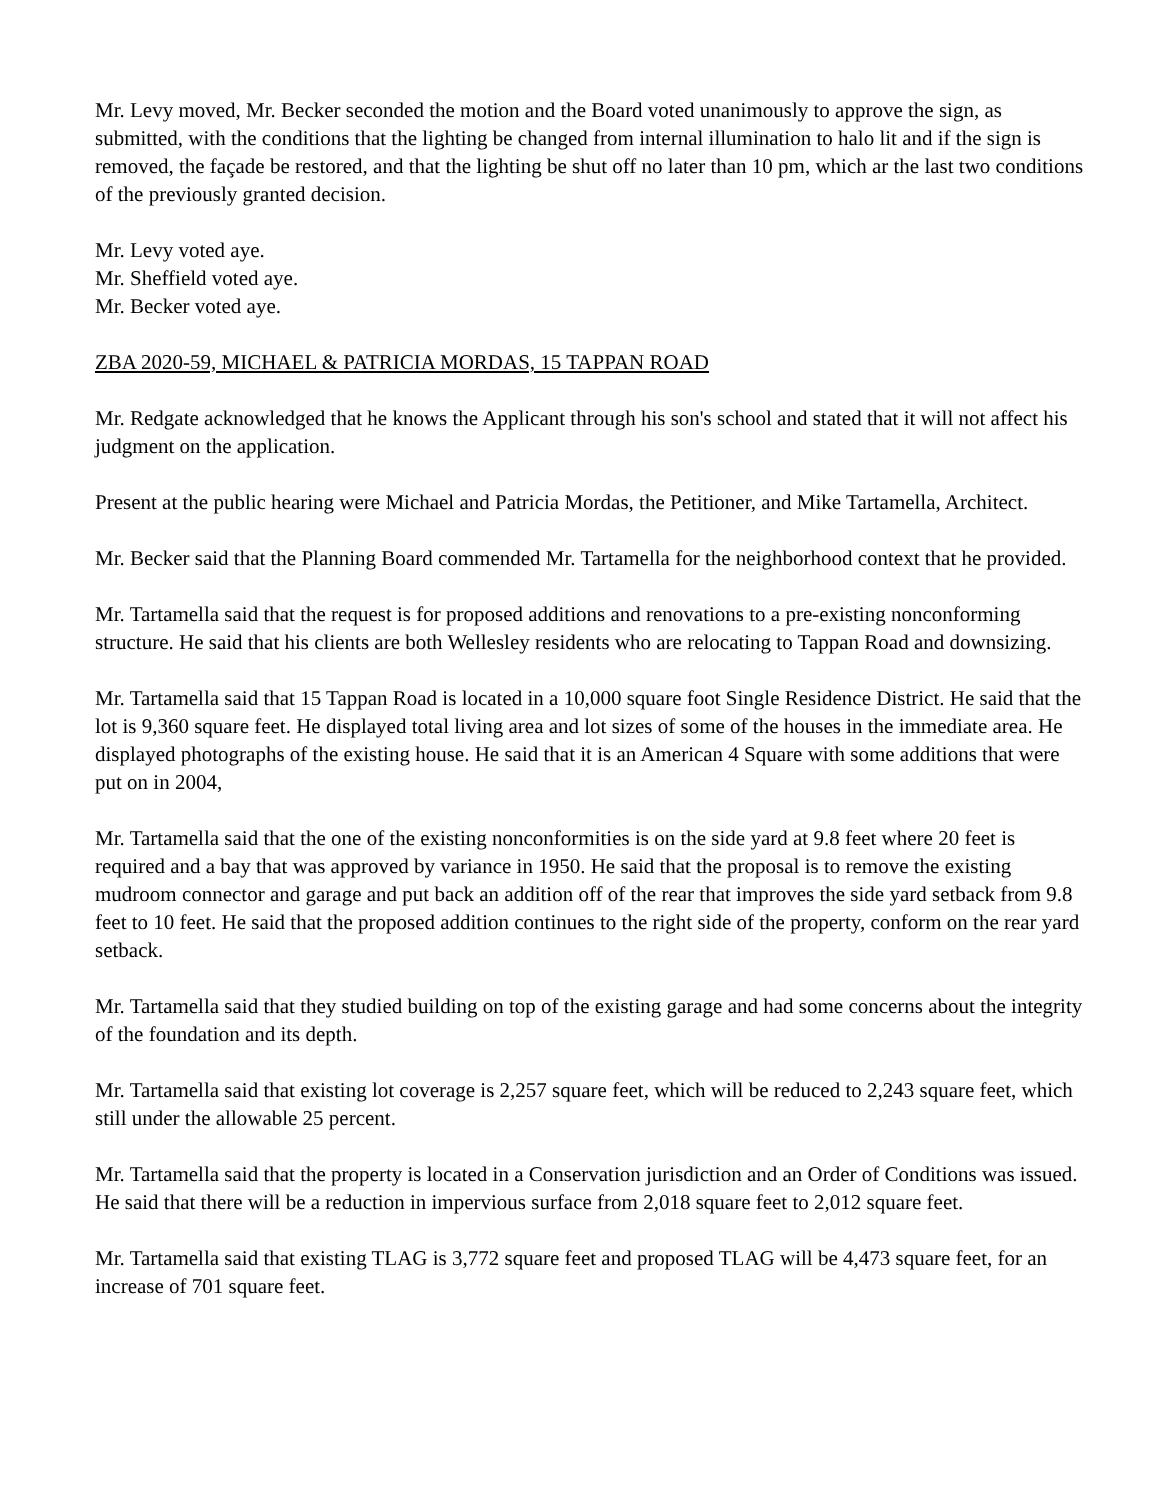Mr. Levy moved, Mr. Becker seconded the motion and the Board voted unanimously to approve the sign, as submitted, with the conditions that the lighting be changed from internal illumination to halo lit and if the sign is removed, the façade be restored, and that the lighting be shut off no later than 10 pm, which ar the last two conditions of the previously granted decision.
Mr. Levy voted aye.
Mr. Sheffield voted aye.
Mr. Becker voted aye.
ZBA 2020-59, MICHAEL & PATRICIA MORDAS, 15 TAPPAN ROAD
Mr. Redgate acknowledged that he knows the Applicant through his son's school and stated that it will not affect his judgment on the application.
Present at the public hearing were Michael and Patricia Mordas, the Petitioner, and Mike Tartamella, Architect.
Mr. Becker said that the Planning Board commended Mr. Tartamella for the neighborhood context that he provided.
Mr. Tartamella said that the request is for proposed additions and renovations to a pre-existing nonconforming structure. He said that his clients are both Wellesley residents who are relocating to Tappan Road and downsizing.
Mr. Tartamella said that 15 Tappan Road is located in a 10,000 square foot Single Residence District. He said that the lot is 9,360 square feet. He displayed total living area and lot sizes of some of the houses in the immediate area. He displayed photographs of the existing house. He said that it is an American 4 Square with some additions that were put on in 2004,
Mr. Tartamella said that the one of the existing nonconformities is on the side yard at 9.8 feet where 20 feet is required and a bay that was approved by variance in 1950. He said that the proposal is to remove the existing mudroom connector and garage and put back an addition off of the rear that improves the side yard setback from 9.8 feet to 10 feet. He said that the proposed addition continues to the right side of the property, conform on the rear yard setback.
Mr. Tartamella said that they studied building on top of the existing garage and had some concerns about the integrity of the foundation and its depth.
Mr. Tartamella said that existing lot coverage is 2,257 square feet, which will be reduced to 2,243 square feet, which still under the allowable 25 percent.
Mr. Tartamella said that the property is located in a Conservation jurisdiction and an Order of Conditions was issued. He said that there will be a reduction in impervious surface from 2,018 square feet to 2,012 square feet.
Mr. Tartamella said that existing TLAG is 3,772 square feet and proposed TLAG will be 4,473 square feet, for an increase of 701 square feet.